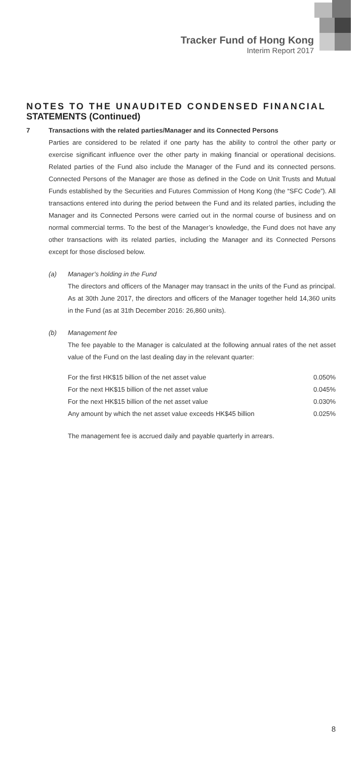Tracker Fund of Hong Kong
Interim Report 2017
NOTES TO THE UNAUDITED CONDENSED FINANCIAL
STATEMENTS (Continued)
7 Transactions with the related parties/Manager and its Connected Persons
Parties are considered to be related if one party has the ability to control the other party or exercise significant influence over the other party in making financial or operational decisions. Related parties of the Fund also include the Manager of the Fund and its connected persons. Connected Persons of the Manager are those as defined in the Code on Unit Trusts and Mutual Funds established by the Securities and Futures Commission of Hong Kong (the “SFC Code”). All transactions entered into during the period between the Fund and its related parties, including the Manager and its Connected Persons were carried out in the normal course of business and on normal commercial terms. To the best of the Manager’s knowledge, the Fund does not have any other transactions with its related parties, including the Manager and its Connected Persons except for those disclosed below.
(a) Manager’s holding in the Fund
The directors and officers of the Manager may transact in the units of the Fund as principal. As at 30th June 2017, the directors and officers of the Manager together held 14,360 units in the Fund (as at 31th December 2016: 26,860 units).
(b) Management fee
The fee payable to the Manager is calculated at the following annual rates of the net asset value of the Fund on the last dealing day in the relevant quarter:
| For the first HK$15 billion of the net asset value | 0.050% |
| For the next HK$15 billion of the net asset value | 0.045% |
| For the next HK$15 billion of the net asset value | 0.030% |
| Any amount by which the net asset value exceeds HK$45 billion | 0.025% |
The management fee is accrued daily and payable quarterly in arrears.
8